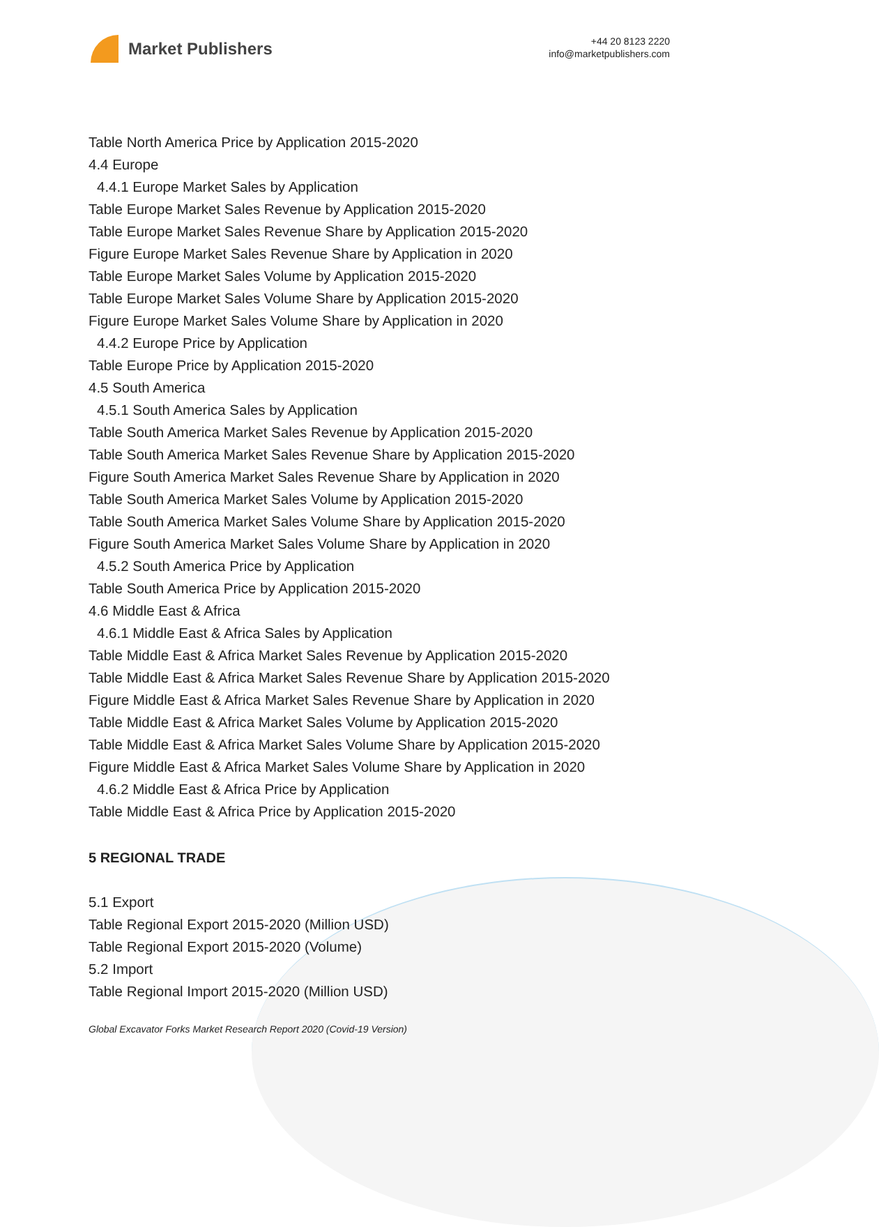Market Publishers
+44 20 8123 2220
info@marketpublishers.com
Table North America Price by Application 2015-2020
4.4 Europe
4.4.1 Europe Market Sales by Application
Table Europe Market Sales Revenue by Application 2015-2020
Table Europe Market Sales Revenue Share by Application 2015-2020
Figure Europe Market Sales Revenue Share by Application in 2020
Table Europe Market Sales Volume by Application 2015-2020
Table Europe Market Sales Volume Share by Application 2015-2020
Figure Europe Market Sales Volume Share by Application in 2020
4.4.2 Europe Price by Application
Table Europe Price by Application 2015-2020
4.5 South America
4.5.1 South America Sales by Application
Table South America Market Sales Revenue by Application 2015-2020
Table South America Market Sales Revenue Share by Application 2015-2020
Figure South America Market Sales Revenue Share by Application in 2020
Table South America Market Sales Volume by Application 2015-2020
Table South America Market Sales Volume Share by Application 2015-2020
Figure South America Market Sales Volume Share by Application in 2020
4.5.2 South America Price by Application
Table South America Price by Application 2015-2020
4.6 Middle East & Africa
4.6.1 Middle East & Africa Sales by Application
Table Middle East & Africa Market Sales Revenue by Application 2015-2020
Table Middle East & Africa Market Sales Revenue Share by Application 2015-2020
Figure Middle East & Africa Market Sales Revenue Share by Application in 2020
Table Middle East & Africa Market Sales Volume by Application 2015-2020
Table Middle East & Africa Market Sales Volume Share by Application 2015-2020
Figure Middle East & Africa Market Sales Volume Share by Application in 2020
4.6.2 Middle East & Africa Price by Application
Table Middle East & Africa Price by Application 2015-2020
5 REGIONAL TRADE
5.1 Export
Table Regional Export 2015-2020 (Million USD)
Table Regional Export 2015-2020 (Volume)
5.2 Import
Table Regional Import 2015-2020 (Million USD)
Global Excavator Forks Market Research Report 2020 (Covid-19 Version)